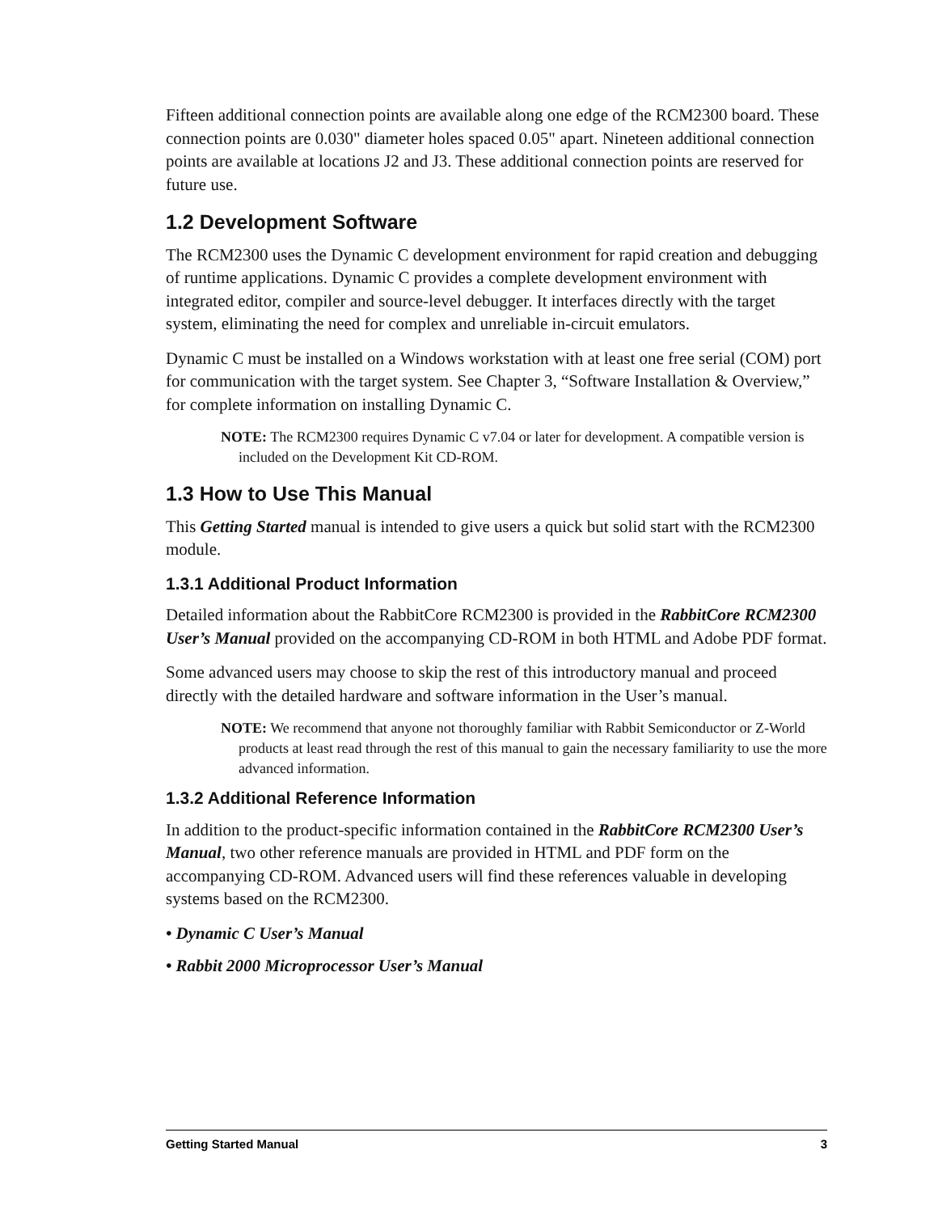Fifteen additional connection points are available along one edge of the RCM2300 board. These connection points are 0.030" diameter holes spaced 0.05" apart. Nineteen additional connection points are available at locations J2 and J3. These additional connection points are reserved for future use.
1.2 Development Software
The RCM2300 uses the Dynamic C development environment for rapid creation and debugging of runtime applications. Dynamic C provides a complete development environment with integrated editor, compiler and source-level debugger. It interfaces directly with the target system, eliminating the need for complex and unreliable in-circuit emulators.
Dynamic C must be installed on a Windows workstation with at least one free serial (COM) port for communication with the target system. See Chapter 3, “Software Installation & Overview,” for complete information on installing Dynamic C.
NOTE: The RCM2300 requires Dynamic C v7.04 or later for development. A compatible version is included on the Development Kit CD-ROM.
1.3 How to Use This Manual
This Getting Started manual is intended to give users a quick but solid start with the RCM2300 module.
1.3.1 Additional Product Information
Detailed information about the RabbitCore RCM2300 is provided in the RabbitCore RCM2300 User’s Manual provided on the accompanying CD-ROM in both HTML and Adobe PDF format.
Some advanced users may choose to skip the rest of this introductory manual and proceed directly with the detailed hardware and software information in the User’s manual.
NOTE: We recommend that anyone not thoroughly familiar with Rabbit Semiconductor or Z-World products at least read through the rest of this manual to gain the necessary familiarity to use the more advanced information.
1.3.2 Additional Reference Information
In addition to the product-specific information contained in the RabbitCore RCM2300 User’s Manual, two other reference manuals are provided in HTML and PDF form on the accompanying CD-ROM. Advanced users will find these references valuable in developing systems based on the RCM2300.
• Dynamic C User’s Manual
• Rabbit 2000 Microprocessor User’s Manual
Getting Started Manual 3